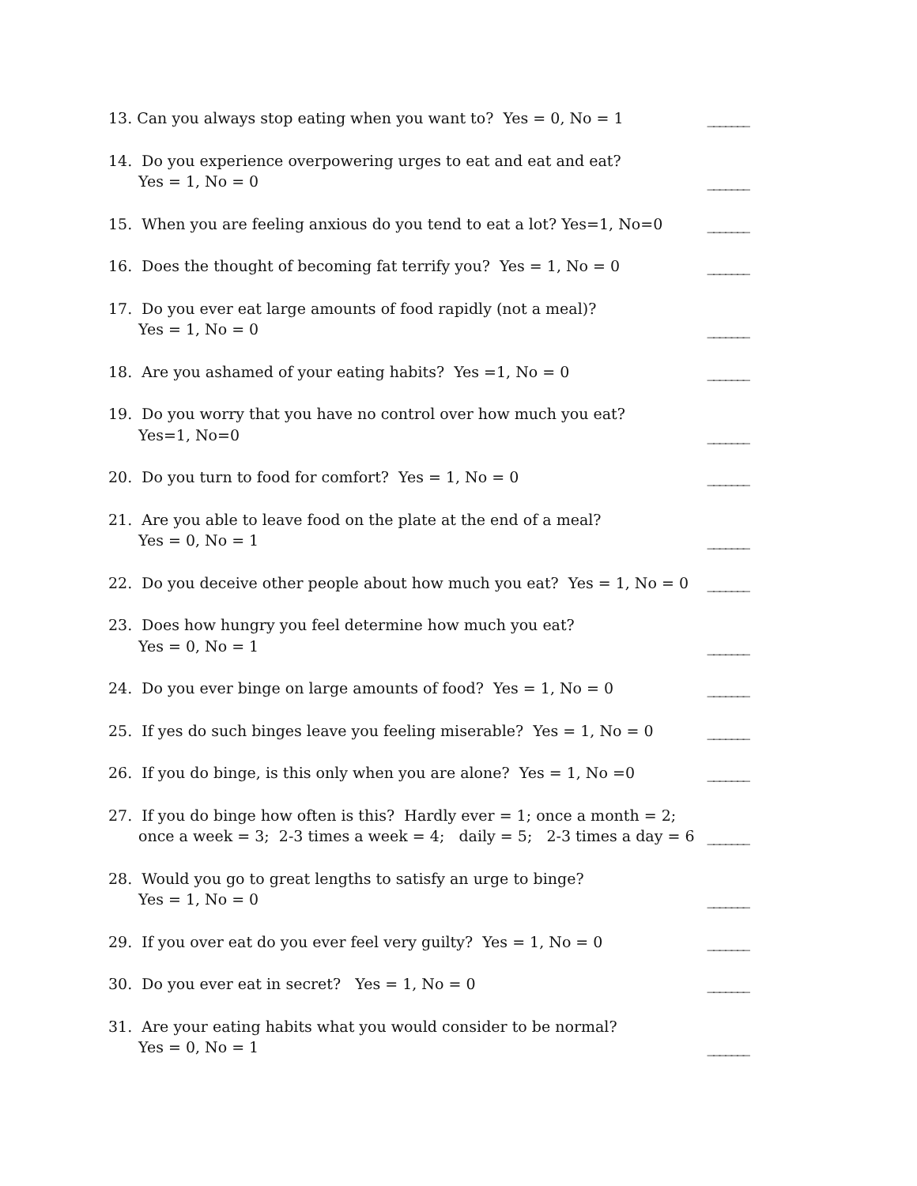13. Can you always stop eating when you want to? Yes = 0, No = 1
_______
14. Do you experience overpowering urges to eat and eat and eat?
Yes = 1, No = 0
_______
15. When you are feeling anxious do you tend to eat a lot? Yes=1, No=0
_______
16. Does the thought of becoming fat terrify you? Yes = 1, No = 0
_______
17. Do you ever eat large amounts of food rapidly (not a meal)?
Yes = 1, No = 0
_______
18. Are you ashamed of your eating habits? Yes =1, No = 0
_______
19. Do you worry that you have no control over how much you eat?
Yes=1, No=0
_______
20. Do you turn to food for comfort? Yes = 1, No = 0
_______
21. Are you able to leave food on the plate at the end of a meal?
Yes = 0, No = 1
_______
22. Do you deceive other people about how much you eat? Yes = 1, No = 0
_______
23. Does how hungry you feel determine how much you eat?
Yes = 0, No = 1
_______
24. Do you ever binge on large amounts of food? Yes = 1, No = 0
_______
25. If yes do such binges leave you feeling miserable? Yes = 1, No = 0
_______
26. If you do binge, is this only when you are alone? Yes = 1, No =0
_______
27. If you do binge how often is this? Hardly ever = 1; once a month = 2;
once a week = 3; 2-3 times a week = 4; daily = 5; 2-3 times a day = 6
_______
28. Would you go to great lengths to satisfy an urge to binge?
Yes = 1, No = 0
_______
29. If you over eat do you ever feel very guilty? Yes = 1, No = 0
_______
30. Do you ever eat in secret? Yes = 1, No = 0
_______
31. Are your eating habits what you would consider to be normal?
Yes = 0, No = 1
_______